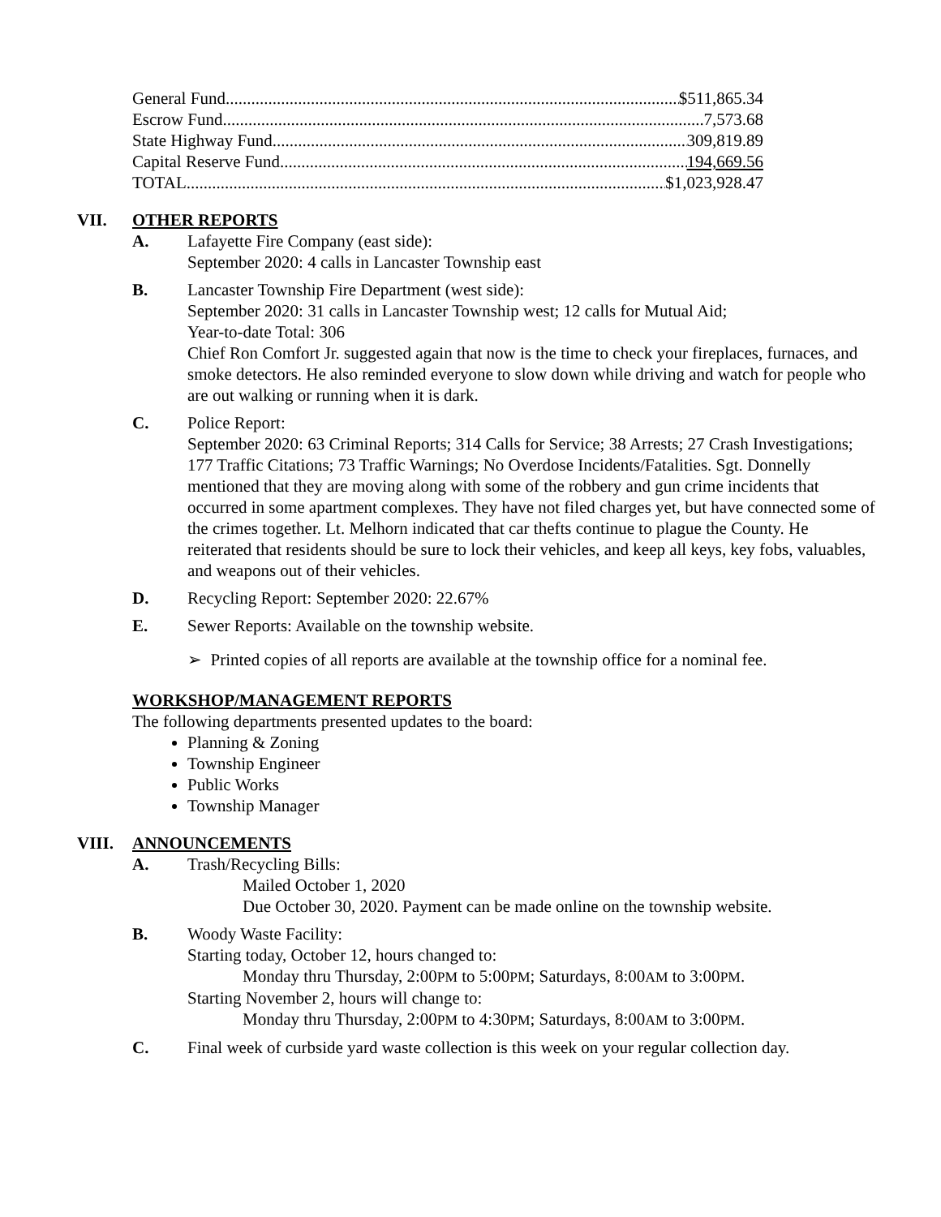General Fund $511,865.34
Escrow Fund 7,573.68
State Highway Fund 309,819.89
Capital Reserve Fund 194,669.56
TOTAL $1,023,928.47
VII. OTHER REPORTS
A. Lafayette Fire Company (east side):
September 2020: 4 calls in Lancaster Township east
B. Lancaster Township Fire Department (west side):
September 2020: 31 calls in Lancaster Township west; 12 calls for Mutual Aid;
Year-to-date Total: 306
Chief Ron Comfort Jr. suggested again that now is the time to check your fireplaces, furnaces, and smoke detectors. He also reminded everyone to slow down while driving and watch for people who are out walking or running when it is dark.
C. Police Report:
September 2020: 63 Criminal Reports; 314 Calls for Service; 38 Arrests; 27 Crash Investigations; 177 Traffic Citations; 73 Traffic Warnings; No Overdose Incidents/Fatalities. Sgt. Donnelly mentioned that they are moving along with some of the robbery and gun crime incidents that occurred in some apartment complexes. They have not filed charges yet, but have connected some of the crimes together. Lt. Melhorn indicated that car thefts continue to plague the County. He reiterated that residents should be sure to lock their vehicles, and keep all keys, key fobs, valuables, and weapons out of their vehicles.
D. Recycling Report: September 2020: 22.67%
E. Sewer Reports: Available on the township website.
➢ Printed copies of all reports are available at the township office for a nominal fee.
WORKSHOP/MANAGEMENT REPORTS
The following departments presented updates to the board:
Planning & Zoning
Township Engineer
Public Works
Township Manager
VIII. ANNOUNCEMENTS
A. Trash/Recycling Bills:
Mailed October 1, 2020
Due October 30, 2020. Payment can be made online on the township website.
B. Woody Waste Facility:
Starting today, October 12, hours changed to:
Monday thru Thursday, 2:00PM to 5:00PM; Saturdays, 8:00AM to 3:00PM.
Starting November 2, hours will change to:
Monday thru Thursday, 2:00PM to 4:30PM; Saturdays, 8:00AM to 3:00PM.
C. Final week of curbside yard waste collection is this week on your regular collection day.